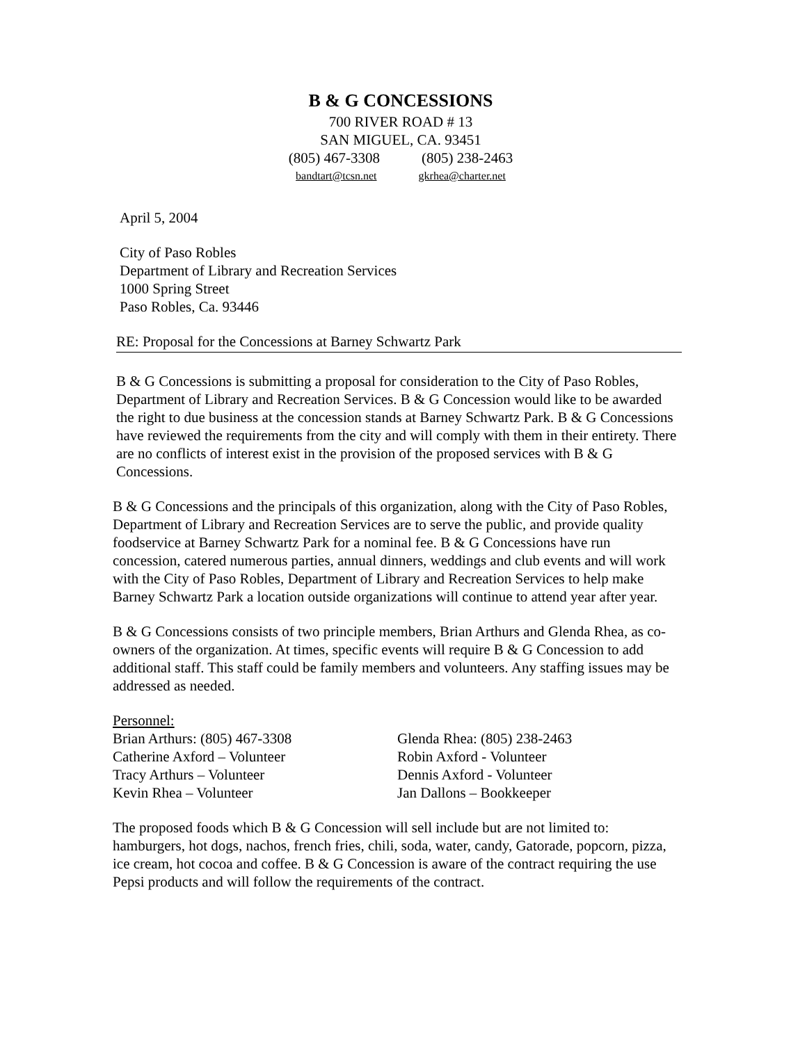B & G CONCESSIONS
700 RIVER ROAD # 13
SAN MIGUEL, CA. 93451
(805) 467-3308 (805) 238-2463
bandtart@tcsn.net gkrhea@charter.net
April 5, 2004
City of Paso Robles
Department of Library and Recreation Services
1000 Spring Street
Paso Robles, Ca. 93446
RE: Proposal for the Concessions at Barney Schwartz Park
B & G Concessions is submitting a proposal for consideration to the City of Paso Robles, Department of Library and Recreation Services. B & G Concession would like to be awarded the right to due business at the concession stands at Barney Schwartz Park. B & G Concessions have reviewed the requirements from the city and will comply with them in their entirety. There are no conflicts of interest exist in the provision of the proposed services with B & G Concessions.
B & G Concessions and the principals of this organization, along with the City of Paso Robles, Department of Library and Recreation Services are to serve the public, and provide quality foodservice at Barney Schwartz Park for a nominal fee. B & G Concessions have run concession, catered numerous parties, annual dinners, weddings and club events and will work with the City of Paso Robles, Department of Library and Recreation Services to help make Barney Schwartz Park a location outside organizations will continue to attend year after year.
B & G Concessions consists of two principle members, Brian Arthurs and Glenda Rhea, as co-owners of the organization. At times, specific events will require B & G Concession to add additional staff. This staff could be family members and volunteers. Any staffing issues may be addressed as needed.
Personnel:
Brian Arthurs: (805) 467-3308
Catherine Axford – Volunteer
Tracy Arthurs – Volunteer
Kevin Rhea – Volunteer
Glenda Rhea: (805) 238-2463
Robin Axford - Volunteer
Dennis Axford - Volunteer
Jan Dallons – Bookkeeper
The proposed foods which B & G Concession will sell include but are not limited to: hamburgers, hot dogs, nachos, french fries, chili, soda, water, candy, Gatorade, popcorn, pizza, ice cream, hot cocoa and coffee. B & G Concession is aware of the contract requiring the use Pepsi products and will follow the requirements of the contract.